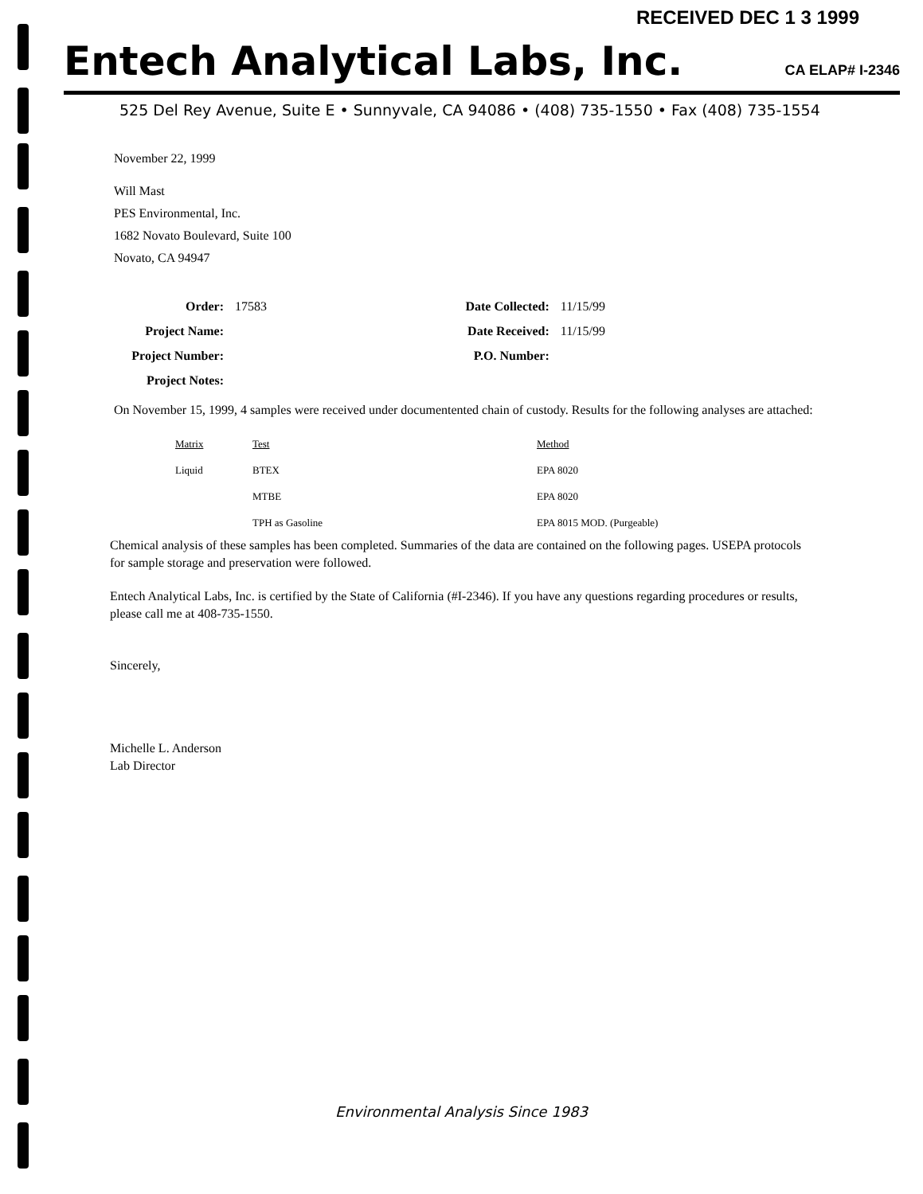RECEIVED DEC 1 3 1999
Entech Analytical Labs, Inc.
CA ELAP# I-2346
525 Del Rey Avenue, Suite E • Sunnyvale, CA 94086 • (408) 735-1550 • Fax (408) 735-1554
November 22, 1999
Will Mast
PES Environmental, Inc.
1682 Novato Boulevard, Suite 100
Novato, CA 94947
| Order: | 17583 | Date Collected: | 11/15/99 |
| Project Name: | | Date Received: | 11/15/99 |
| Project Number: | | P.O. Number: | |
| Project Notes: | | | |
On November 15, 1999, 4 samples were received under documentented chain of custody. Results for the following analyses are attached:
| Matrix | Test | Method |
| Liquid | BTEX | EPA 8020 |
| | MTBE | EPA 8020 |
| | TPH as Gasoline | EPA 8015 MOD. (Purgeable) |
Chemical analysis of these samples has been completed. Summaries of the data are contained on the following pages. USEPA protocols for sample storage and preservation were followed.
Entech Analytical Labs, Inc. is certified by the State of California (#I-2346). If you have any questions regarding procedures or results, please call me at 408-735-1550.
Sincerely,
Michelle L. Anderson
Lab Director
Environmental Analysis Since 1983